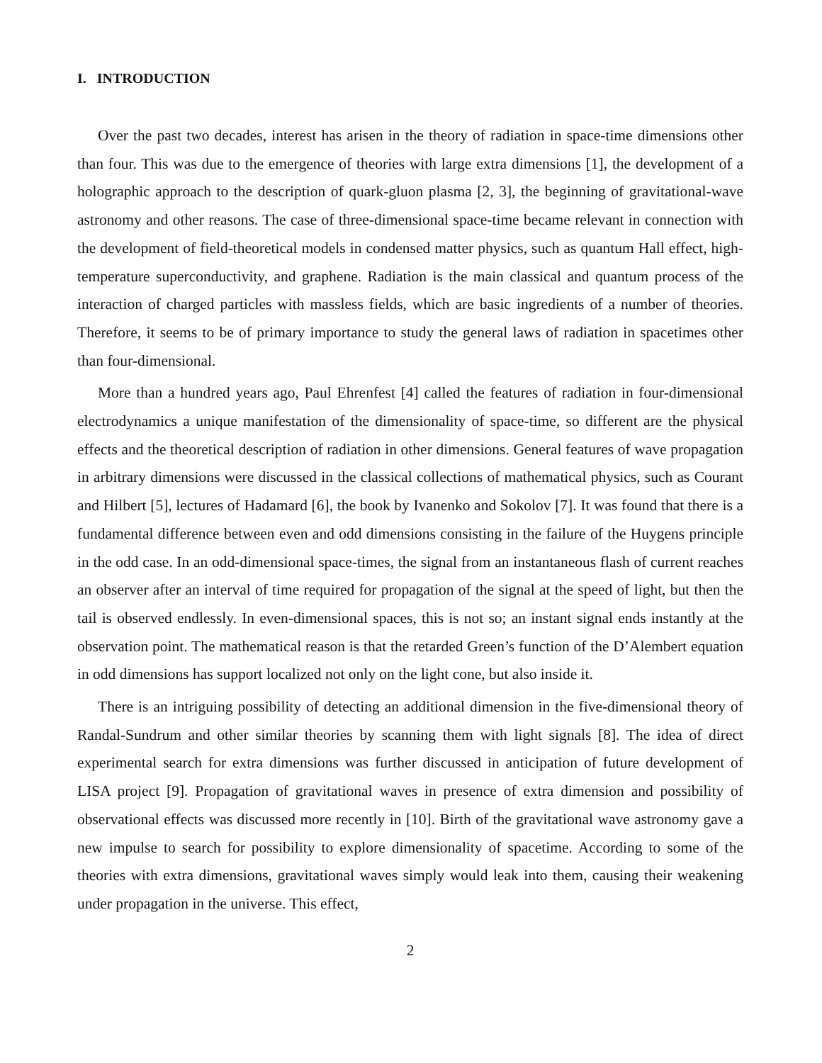I. INTRODUCTION
Over the past two decades, interest has arisen in the theory of radiation in space-time dimensions other than four. This was due to the emergence of theories with large extra dimensions [1], the development of a holographic approach to the description of quark-gluon plasma [2, 3], the beginning of gravitational-wave astronomy and other reasons. The case of three-dimensional space-time became relevant in connection with the development of field-theoretical models in condensed matter physics, such as quantum Hall effect, high-temperature superconductivity, and graphene. Radiation is the main classical and quantum process of the interaction of charged particles with massless fields, which are basic ingredients of a number of theories. Therefore, it seems to be of primary importance to study the general laws of radiation in spacetimes other than four-dimensional.
More than a hundred years ago, Paul Ehrenfest [4] called the features of radiation in four-dimensional electrodynamics a unique manifestation of the dimensionality of space-time, so different are the physical effects and the theoretical description of radiation in other dimensions. General features of wave propagation in arbitrary dimensions were discussed in the classical collections of mathematical physics, such as Courant and Hilbert [5], lectures of Hadamard [6], the book by Ivanenko and Sokolov [7]. It was found that there is a fundamental difference between even and odd dimensions consisting in the failure of the Huygens principle in the odd case. In an odd-dimensional space-times, the signal from an instantaneous flash of current reaches an observer after an interval of time required for propagation of the signal at the speed of light, but then the tail is observed endlessly. In even-dimensional spaces, this is not so; an instant signal ends instantly at the observation point. The mathematical reason is that the retarded Green’s function of the D’Alembert equation in odd dimensions has support localized not only on the light cone, but also inside it.
There is an intriguing possibility of detecting an additional dimension in the five-dimensional theory of Randal-Sundrum and other similar theories by scanning them with light signals [8]. The idea of direct experimental search for extra dimensions was further discussed in anticipation of future development of LISA project [9]. Propagation of gravitational waves in presence of extra dimension and possibility of observational effects was discussed more recently in [10]. Birth of the gravitational wave astronomy gave a new impulse to search for possibility to explore dimensionality of spacetime. According to some of the theories with extra dimensions, gravitational waves simply would leak into them, causing their weakening under propagation in the universe. This effect,
2